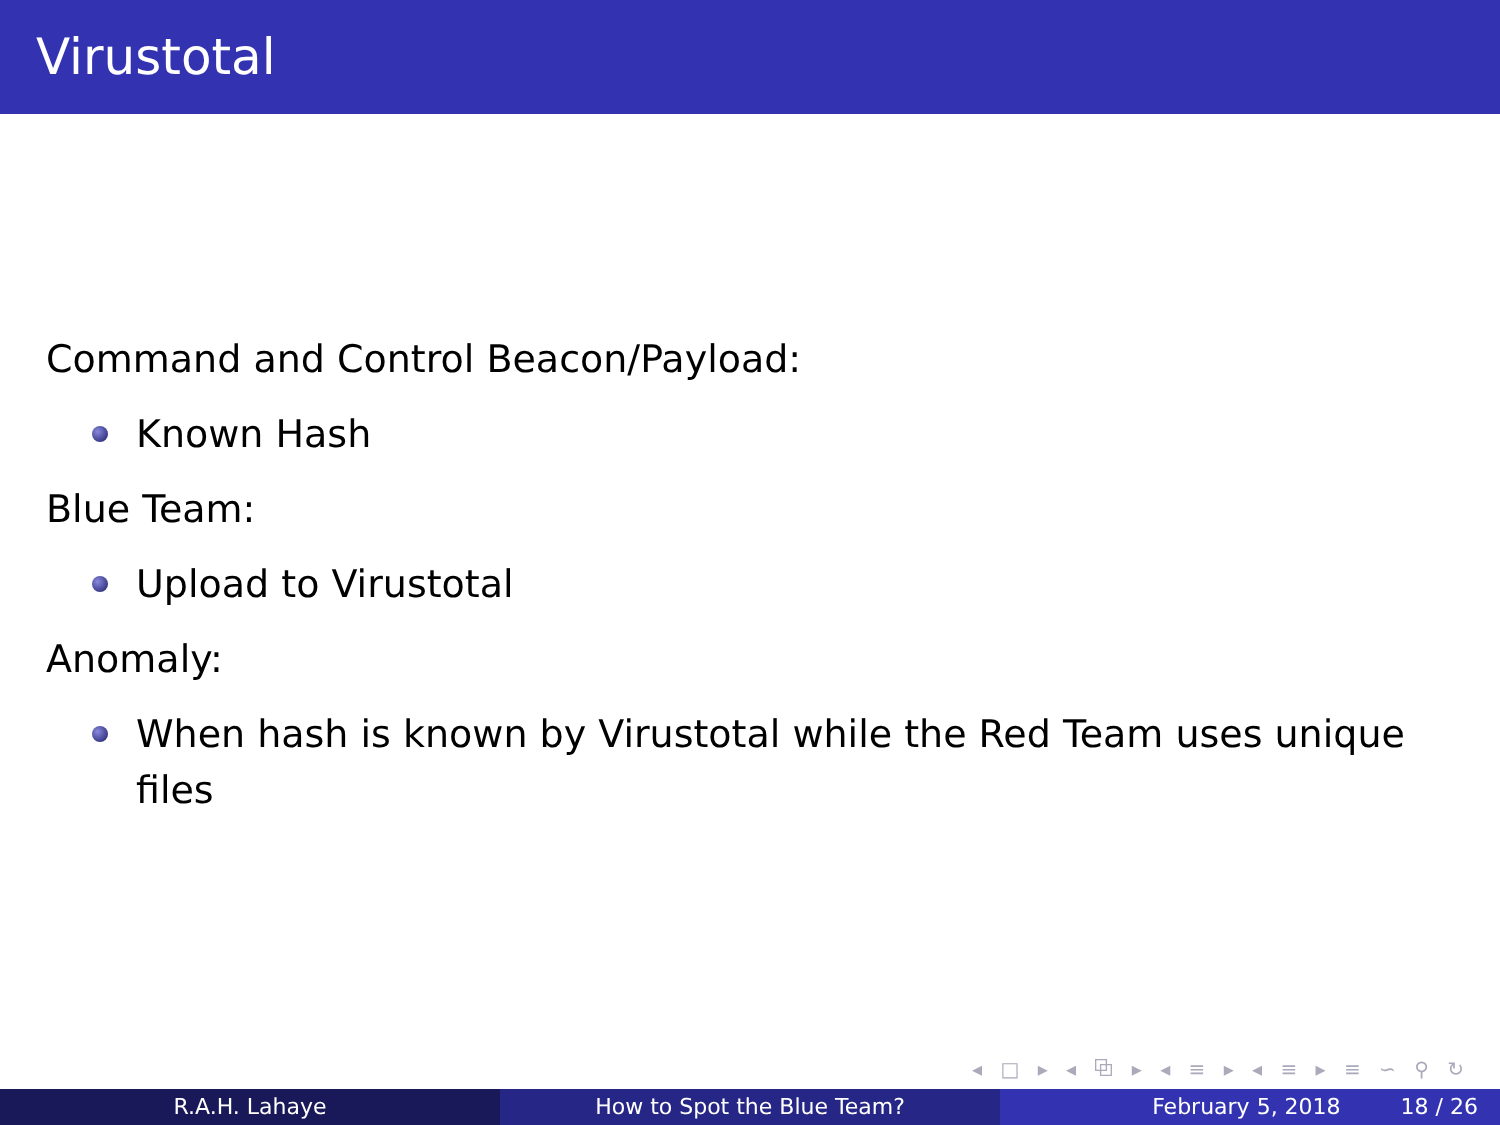Virustotal
Command and Control Beacon/Payload:
Known Hash
Blue Team:
Upload to Virustotal
Anomaly:
When hash is known by Virustotal while the Red Team uses unique files
◂ □ ▸ ◂ ⧉ ▸ ◂ ≡ ▸ ◂ ≡ ▸ ≡ ∽ ⚲ ↻
R.A.H. Lahaye How to Spot the Blue Team? February 5, 2018 18 / 26